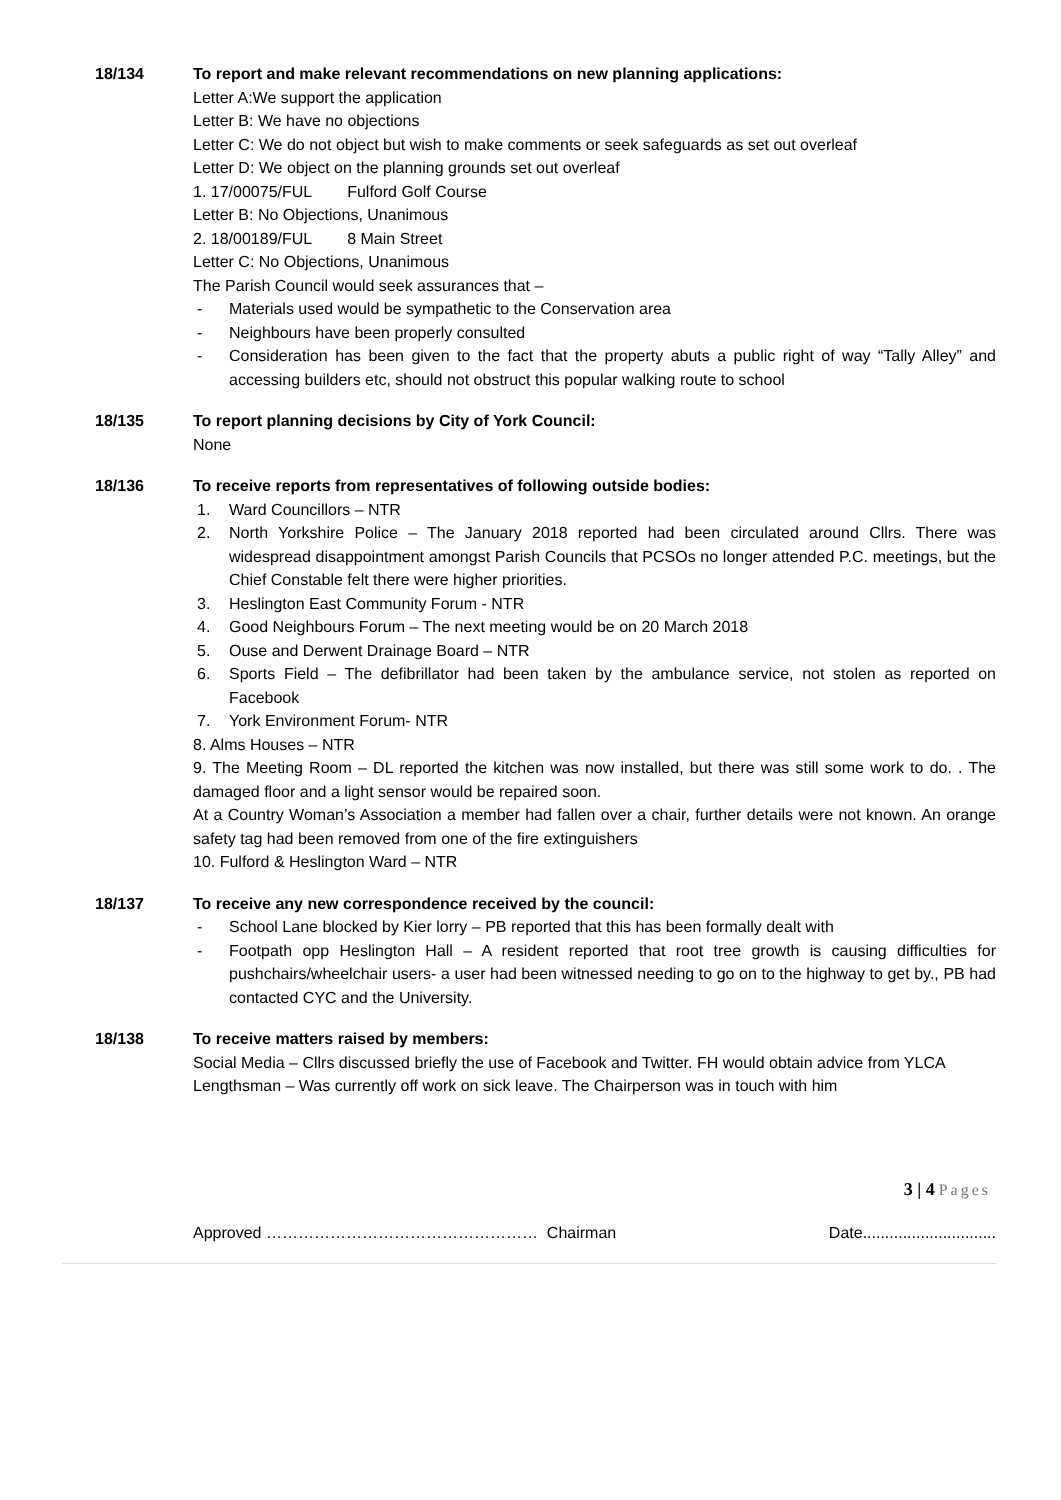18/134 To report and make relevant recommendations on new planning applications:
Letter A:We support the application
Letter B: We have no objections
Letter C: We do not object but wish to make comments or seek safeguards as set out overleaf
Letter D: We object on the planning grounds set out overleaf
1. 17/00075/FUL Fulford Golf Course
Letter B: No Objections, Unanimous
2. 18/00189/FUL 8 Main Street
Letter C: No Objections, Unanimous
The Parish Council would seek assurances that –
- Materials used would be sympathetic to the Conservation area
- Neighbours have been properly consulted
- Consideration has been given to the fact that the property abuts a public right of way “Tally Alley” and accessing builders etc, should not obstruct this popular walking route to school
18/135 To report planning decisions by City of York Council:
None
18/136 To receive reports from representatives of following outside bodies:
1. Ward Councillors – NTR
2. North Yorkshire Police – The January 2018 reported had been circulated around Cllrs. There was widespread disappointment amongst Parish Councils that PCSOs no longer attended P.C. meetings, but the Chief Constable felt there were higher priorities.
3. Heslington East Community Forum - NTR
4. Good Neighbours Forum – The next meeting would be on 20 March 2018
5. Ouse and Derwent Drainage Board – NTR
6. Sports Field – The defibrillator had been taken by the ambulance service, not stolen as reported on Facebook
7. York Environment Forum- NTR
8. Alms Houses – NTR
9. The Meeting Room – DL reported the kitchen was now installed, but there was still some work to do. . The damaged floor and a light sensor would be repaired soon.
At a Country Woman’s Association a member had fallen over a chair, further details were not known. An orange safety tag had been removed from one of the fire extinguishers
10. Fulford & Heslington Ward – NTR
18/137 To receive any new correspondence received by the council:
- School Lane blocked by Kier lorry – PB reported that this has been formally dealt with
- Footpath opp Heslington Hall – A resident reported that root tree growth is causing difficulties for pushchairs/wheelchair users- a user had been witnessed needing to go on to the highway to get by., PB had contacted CYC and the University.
18/138 To receive matters raised by members:
Social Media – Cllrs discussed briefly the use of Facebook and Twitter. FH would obtain advice from YLCA
Lengthsman – Was currently off work on sick leave. The Chairperson was in touch with him
3 | 4 Pages
Approved …………………………………………… Chairman Date..............................